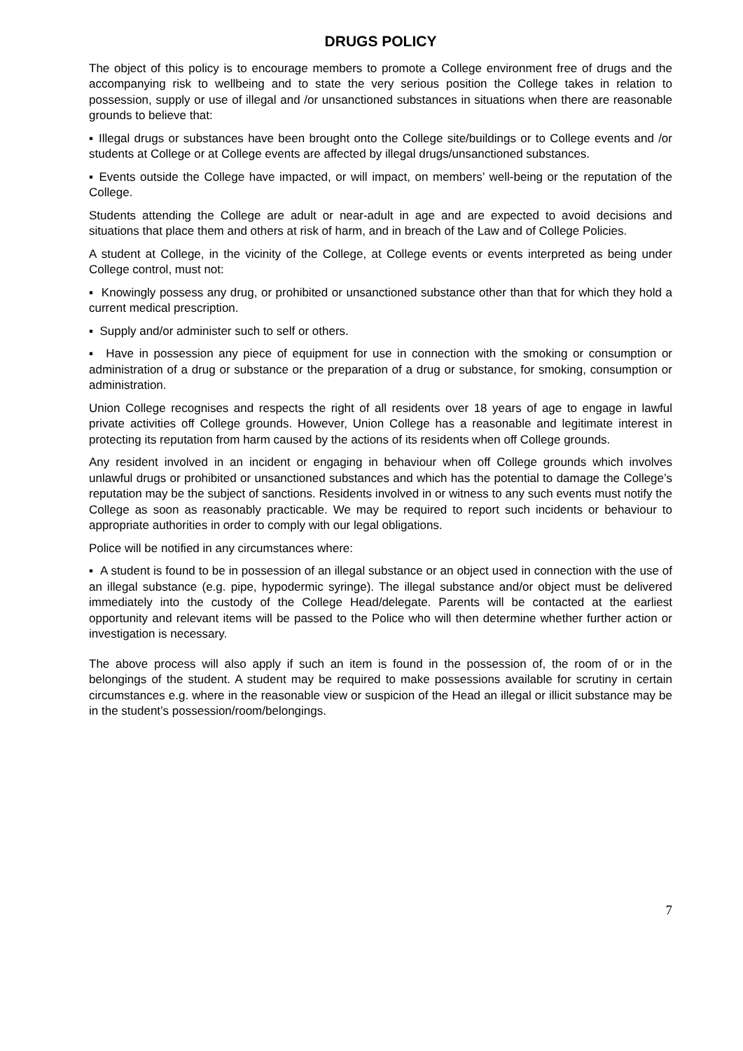DRUGS POLICY
The object of this policy is to encourage members to promote a College environment free of drugs and the accompanying risk to wellbeing and to state the very serious position the College takes in relation to possession, supply or use of illegal and /or unsanctioned substances in situations when there are reasonable grounds to believe that:
▪ Illegal drugs or substances have been brought onto the College site/buildings or to College events and /or students at College or at College events are affected by illegal drugs/unsanctioned substances.
▪ Events outside the College have impacted, or will impact, on members’ well-being or the reputation of the College.
Students attending the College are adult or near-adult in age and are expected to avoid decisions and situations that place them and others at risk of harm, and in breach of the Law and of College Policies.
A student at College, in the vicinity of the College, at College events or events interpreted as being under College control, must not:
▪ Knowingly possess any drug, or prohibited or unsanctioned substance other than that for which they hold a current medical prescription.
▪ Supply and/or administer such to self or others.
▪ Have in possession any piece of equipment for use in connection with the smoking or consumption or administration of a drug or substance or the preparation of a drug or substance, for smoking, consumption or administration.
Union College recognises and respects the right of all residents over 18 years of age to engage in lawful private activities off College grounds. However, Union College has a reasonable and legitimate interest in protecting its reputation from harm caused by the actions of its residents when off College grounds.
Any resident involved in an incident or engaging in behaviour when off College grounds which involves unlawful drugs or prohibited or unsanctioned substances and which has the potential to damage the College’s reputation may be the subject of sanctions. Residents involved in or witness to any such events must notify the College as soon as reasonably practicable. We may be required to report such incidents or behaviour to appropriate authorities in order to comply with our legal obligations.
Police will be notified in any circumstances where:
▪ A student is found to be in possession of an illegal substance or an object used in connection with the use of an illegal substance (e.g. pipe, hypodermic syringe). The illegal substance and/or object must be delivered immediately into the custody of the College Head/delegate. Parents will be contacted at the earliest opportunity and relevant items will be passed to the Police who will then determine whether further action or investigation is necessary.
The above process will also apply if such an item is found in the possession of, the room of or in the belongings of the student. A student may be required to make possessions available for scrutiny in certain circumstances e.g. where in the reasonable view or suspicion of the Head an illegal or illicit substance may be in the student’s possession/room/belongings.
7